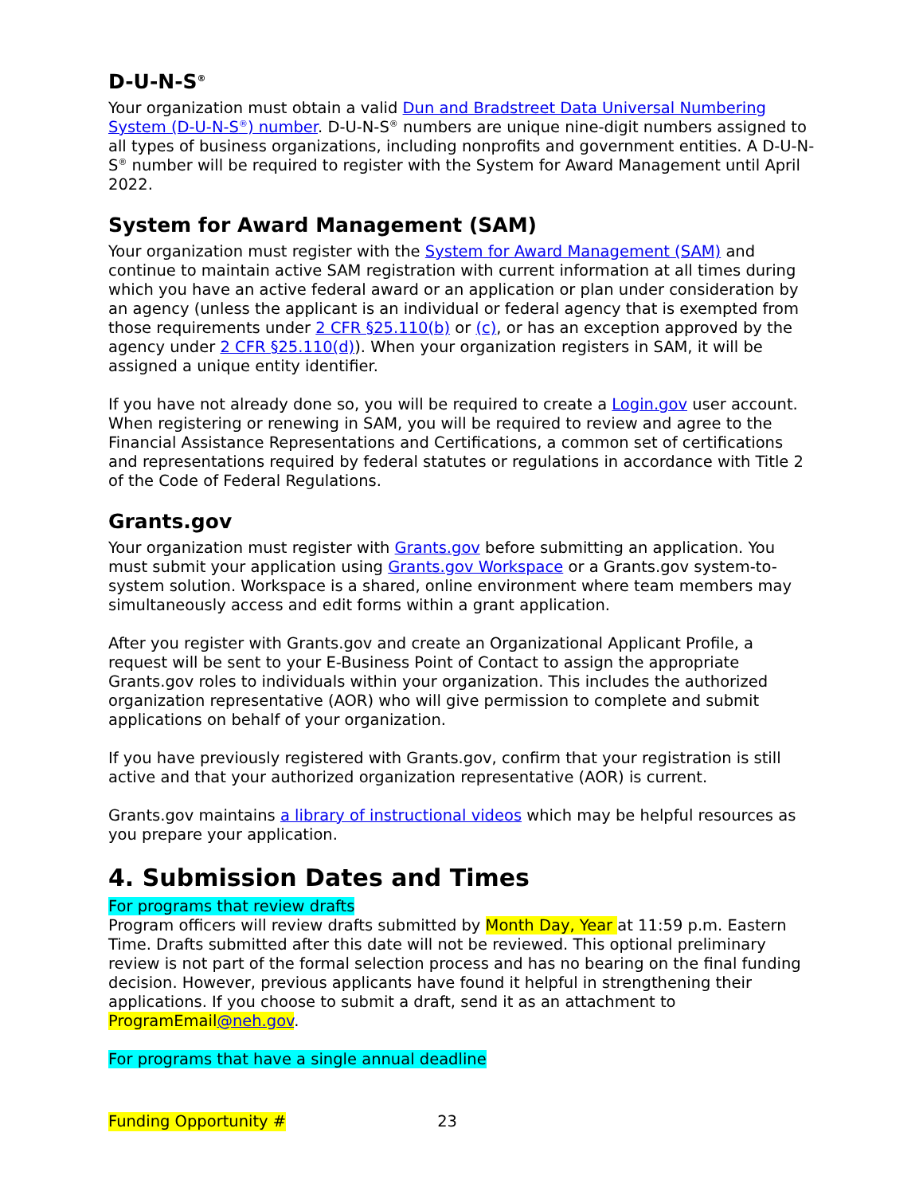D-U-N-S<sup>®</sup>
Your organization must obtain a valid Dun and Bradstreet Data Universal Numbering System (D-U-N-S<sup>®</sup>) number. D-U-N-S<sup>®</sup> numbers are unique nine-digit numbers assigned to all types of business organizations, including nonprofits and government entities. A D-U-N-S<sup>®</sup> number will be required to register with the System for Award Management until April 2022.
System for Award Management (SAM)
Your organization must register with the System for Award Management (SAM) and continue to maintain active SAM registration with current information at all times during which you have an active federal award or an application or plan under consideration by an agency (unless the applicant is an individual or federal agency that is exempted from those requirements under 2 CFR §25.110(b) or (c), or has an exception approved by the agency under 2 CFR §25.110(d)). When your organization registers in SAM, it will be assigned a unique entity identifier.
If you have not already done so, you will be required to create a Login.gov user account. When registering or renewing in SAM, you will be required to review and agree to the Financial Assistance Representations and Certifications, a common set of certifications and representations required by federal statutes or regulations in accordance with Title 2 of the Code of Federal Regulations.
Grants.gov
Your organization must register with Grants.gov before submitting an application. You must submit your application using Grants.gov Workspace or a Grants.gov system-to-system solution. Workspace is a shared, online environment where team members may simultaneously access and edit forms within a grant application.
After you register with Grants.gov and create an Organizational Applicant Profile, a request will be sent to your E-Business Point of Contact to assign the appropriate Grants.gov roles to individuals within your organization. This includes the authorized organization representative (AOR) who will give permission to complete and submit applications on behalf of your organization.
If you have previously registered with Grants.gov, confirm that your registration is still active and that your authorized organization representative (AOR) is current.
Grants.gov maintains a library of instructional videos which may be helpful resources as you prepare your application.
4. Submission Dates and Times
For programs that review drafts
Program officers will review drafts submitted by Month Day, Year at 11:59 p.m. Eastern Time. Drafts submitted after this date will not be reviewed. This optional preliminary review is not part of the formal selection process and has no bearing on the final funding decision. However, previous applicants have found it helpful in strengthening their applications. If you choose to submit a draft, send it as an attachment to ProgramEmail@neh.gov.
For programs that have a single annual deadline
Funding Opportunity # 23